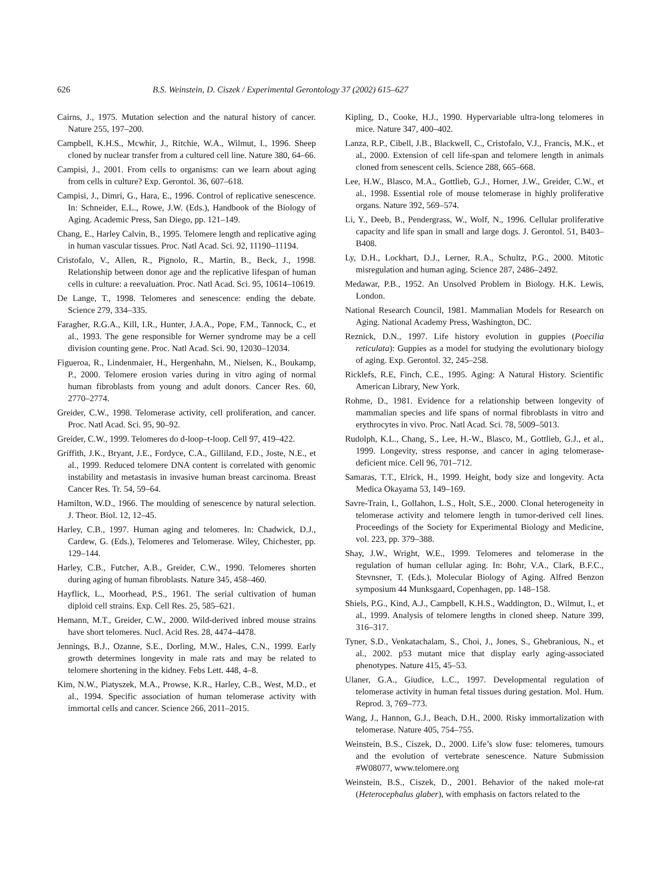626 B.S. Weinstein, D. Ciszek / Experimental Gerontology 37 (2002) 615–627
Cairns, J., 1975. Mutation selection and the natural history of cancer. Nature 255, 197–200.
Campbell, K.H.S., Mcwhir, J., Ritchie, W.A., Wilmut, I., 1996. Sheep cloned by nuclear transfer from a cultured cell line. Nature 380, 64–66.
Campisi, J., 2001. From cells to organisms: can we learn about aging from cells in culture? Exp. Gerontol. 36, 607–618.
Campisi, J., Dimri, G., Hara, E., 1996. Control of replicative senescence. In: Schneider, E.L., Rowe, J.W. (Eds.), Handbook of the Biology of Aging. Academic Press, San Diego, pp. 121–149.
Chang, E., Harley Calvin, B., 1995. Telomere length and replicative aging in human vascular tissues. Proc. Natl Acad. Sci. 92, 11190–11194.
Cristofalo, V., Allen, R., Pignolo, R., Martin, B., Beck, J., 1998. Relationship between donor age and the replicative lifespan of human cells in culture: a reevaluation. Proc. Natl Acad. Sci. 95, 10614–10619.
De Lange, T., 1998. Telomeres and senescence: ending the debate. Science 279, 334–335.
Faragher, R.G.A., Kill, I.R., Hunter, J.A.A., Pope, F.M., Tannock, C., et al., 1993. The gene responsible for Werner syndrome may be a cell division counting gene. Proc. Natl Acad. Sci. 90, 12030–12034.
Figueroa, R., Lindenmaier, H., Hergenhahn, M., Nielsen, K., Boukamp, P., 2000. Telomere erosion varies during in vitro aging of normal human fibroblasts from young and adult donors. Cancer Res. 60, 2770–2774.
Greider, C.W., 1998. Telomerase activity, cell proliferation, and cancer. Proc. Natl Acad. Sci. 95, 90–92.
Greider, C.W., 1999. Telomeres do d-loop–t-loop. Cell 97, 419–422.
Griffith, J.K., Bryant, J.E., Fordyce, C.A., Gilliland, F.D., Joste, N.E., et al., 1999. Reduced telomere DNA content is correlated with genomic instability and metastasis in invasive human breast carcinoma. Breast Cancer Res. Tr. 54, 59–64.
Hamilton, W.D., 1966. The moulding of senescence by natural selection. J. Theor. Biol. 12, 12–45.
Harley, C.B., 1997. Human aging and telomeres. In: Chadwick, D.J., Cardew, G. (Eds.), Telomeres and Telomerase. Wiley, Chichester, pp. 129–144.
Harley, C.B., Futcher, A.B., Greider, C.W., 1990. Telomeres shorten during aging of human fibroblasts. Nature 345, 458–460.
Hayflick, L., Moorhead, P.S., 1961. The serial cultivation of human diploid cell strains. Exp. Cell Res. 25, 585–621.
Hemann, M.T., Greider, C.W., 2000. Wild-derived inbred mouse strains have short telomeres. Nucl. Acid Res. 28, 4474–4478.
Jennings, B.J., Ozanne, S.E., Dorling, M.W., Hales, C.N., 1999. Early growth determines longevity in male rats and may be related to telomere shortening in the kidney. Febs Lett. 448, 4–8.
Kim, N.W., Piatyszek, M.A., Prowse, K.R., Harley, C.B., West, M.D., et al., 1994. Specific association of human telomerase activity with immortal cells and cancer. Science 266, 2011–2015.
Kipling, D., Cooke, H.J., 1990. Hypervariable ultra-long telomeres in mice. Nature 347, 400–402.
Lanza, R.P., Cibell, J.B., Blackwell, C., Cristofalo, V.J., Francis, M.K., et al., 2000. Extension of cell life-span and telomere length in animals cloned from senescent cells. Science 288, 665–668.
Lee, H.W., Blasco, M.A., Gottlieb, G.J., Horner, J.W., Greider, C.W., et al., 1998. Essential role of mouse telomerase in highly proliferative organs. Nature 392, 569–574.
Li, Y., Deeb, B., Pendergrass, W., Wolf, N., 1996. Cellular proliferative capacity and life span in small and large dogs. J. Gerontol. 51, B403–B408.
Ly, D.H., Lockhart, D.J., Lerner, R.A., Schultz, P.G., 2000. Mitotic misregulation and human aging. Science 287, 2486–2492.
Medawar, P.B., 1952. An Unsolved Problem in Biology. H.K. Lewis, London.
National Research Council, 1981. Mammalian Models for Research on Aging. National Academy Press, Washington, DC.
Reznick, D.N., 1997. Life history evolution in guppies (Poecilia reticulata): Guppies as a model for studying the evolutionary biology of aging. Exp. Gerontol. 32, 245–258.
Ricklefs, R.E, Finch, C.E., 1995. Aging: A Natural History. Scientific American Library, New York.
Rohme, D., 1981. Evidence for a relationship between longevity of mammalian species and life spans of normal fibroblasts in vitro and erythrocytes in vivo. Proc. Natl Acad. Sci. 78, 5009–5013.
Rudolph, K.L., Chang, S., Lee, H.-W., Blasco, M., Gottlieb, G.J., et al., 1999. Longevity, stress response, and cancer in aging telomerase-deficient mice. Cell 96, 701–712.
Samaras, T.T., Elrick, H., 1999. Height, body size and longevity. Acta Medica Okayama 53, 149–169.
Savre-Train, I., Gollahon, L.S., Holt, S.E., 2000. Clonal heterogeneity in telomerase activity and telomere length in tumor-derived cell lines. Proceedings of the Society for Experimental Biology and Medicine, vol. 223, pp. 379–388.
Shay, J.W., Wright, W.E., 1999. Telomeres and telomerase in the regulation of human cellular aging. In: Bohr, V.A., Clark, B.F.C., Stevnsner, T. (Eds.), Molecular Biology of Aging. Alfred Benzon symposium 44 Munksgaard, Copenhagen, pp. 148–158.
Shiels, P.G., Kind, A.J., Campbell, K.H.S., Waddington, D., Wilmut, I., et al., 1999. Analysis of telomere lengths in cloned sheep. Nature 399, 316–317.
Tyner, S.D., Venkatachalam, S., Choi, J., Jones, S., Ghebranious, N., et al., 2002. p53 mutant mice that display early aging-associated phenotypes. Nature 415, 45–53.
Ulaner, G.A., Giudice, L.C., 1997. Developmental regulation of telomerase activity in human fetal tissues during gestation. Mol. Hum. Reprod. 3, 769–773.
Wang, J., Hannon, G.J., Beach, D.H., 2000. Risky immortalization with telomerase. Nature 405, 754–755.
Weinstein, B.S., Ciszek, D., 2000. Life’s slow fuse: telomeres, tumours and the evolution of vertebrate senescence. Nature Submission #W08077, www.telomere.org
Weinstein, B.S., Ciszek, D., 2001. Behavior of the naked mole-rat (Heterocephalus glaber), with emphasis on factors related to the